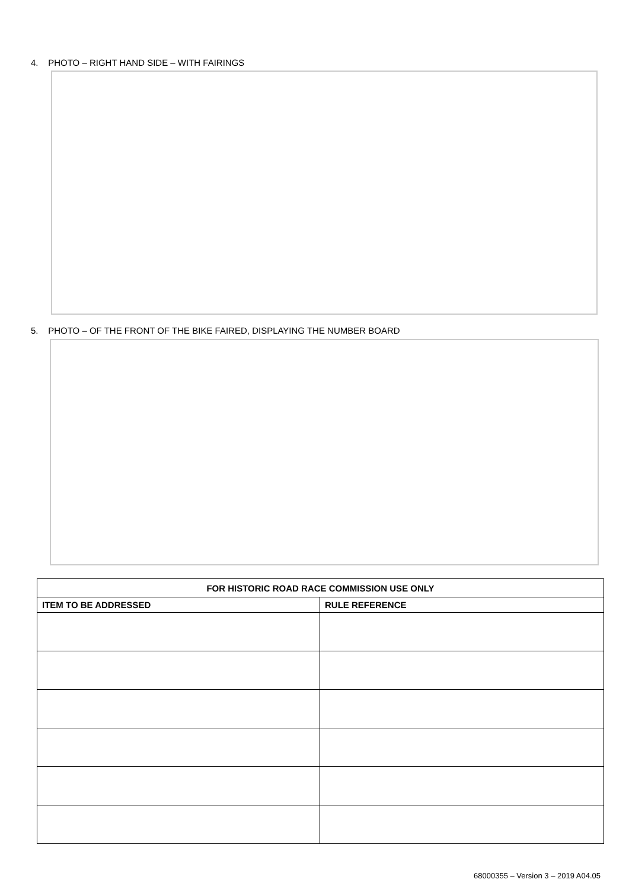4. PHOTO – RIGHT HAND SIDE – WITH FAIRINGS
5. PHOTO – OF THE FRONT OF THE BIKE FAIRED, DISPLAYING THE NUMBER BOARD
| FOR HISTORIC ROAD RACE COMMISSION USE ONLY | |
| --- | --- |
| ITEM TO BE ADDRESSED | RULE REFERENCE |
68000355 – Version 3 – 2019 A04.05